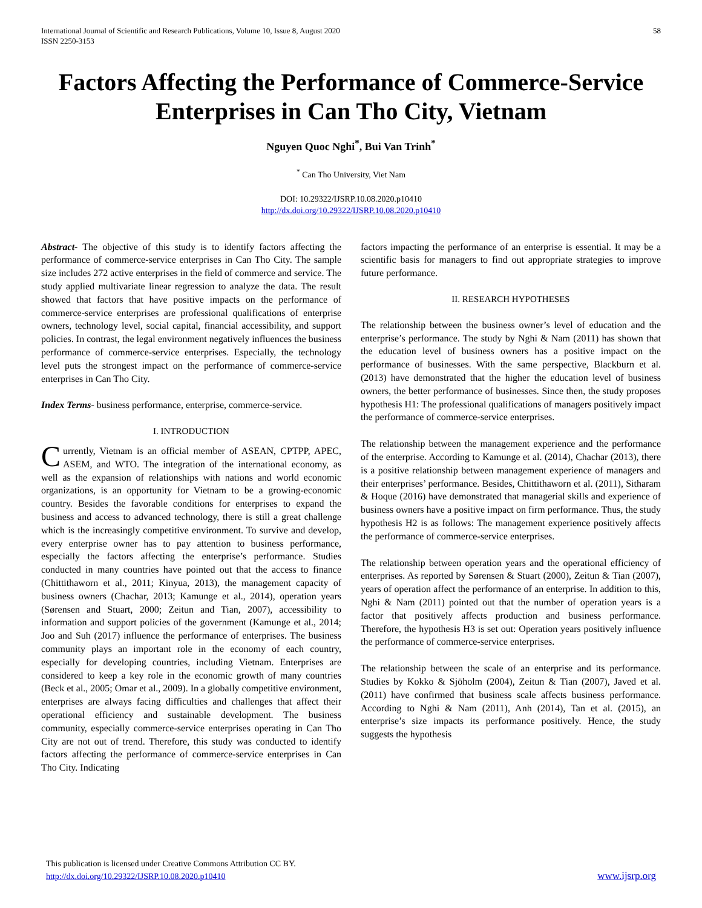International Journal of Scientific and Research Publications, Volume 10, Issue 8, August 2020
ISSN 2250-3153
58
Factors Affecting the Performance of Commerce-Service Enterprises in Can Tho City, Vietnam
Nguyen Quoc Nghi<sup>*</sup>, Bui Van Trinh<sup>*</sup>
<sup>*</sup> Can Tho University, Viet Nam
DOI: 10.29322/IJSRP.10.08.2020.p10410
http://dx.doi.org/10.29322/IJSRP.10.08.2020.p10410
Abstract- The objective of this study is to identify factors affecting the performance of commerce-service enterprises in Can Tho City. The sample size includes 272 active enterprises in the field of commerce and service. The study applied multivariate linear regression to analyze the data. The result showed that factors that have positive impacts on the performance of commerce-service enterprises are professional qualifications of enterprise owners, technology level, social capital, financial accessibility, and support policies. In contrast, the legal environment negatively influences the business performance of commerce-service enterprises. Especially, the technology level puts the strongest impact on the performance of commerce-service enterprises in Can Tho City.
Index Terms- business performance, enterprise, commerce-service.
I. INTRODUCTION
Currently, Vietnam is an official member of ASEAN, CPTPP, APEC, ASEM, and WTO. The integration of the international economy, as well as the expansion of relationships with nations and world economic organizations, is an opportunity for Vietnam to be a growing-economic country. Besides the favorable conditions for enterprises to expand the business and access to advanced technology, there is still a great challenge which is the increasingly competitive environment. To survive and develop, every enterprise owner has to pay attention to business performance, especially the factors affecting the enterprise’s performance. Studies conducted in many countries have pointed out that the access to finance (Chittithaworn et al., 2011; Kinyua, 2013), the management capacity of business owners (Chachar, 2013; Kamunge et al., 2014), operation years (Sørensen and Stuart, 2000; Zeitun and Tian, 2007), accessibility to information and support policies of the government (Kamunge et al., 2014; Joo and Suh (2017) influence the performance of enterprises. The business community plays an important role in the economy of each country, especially for developing countries, including Vietnam. Enterprises are considered to keep a key role in the economic growth of many countries (Beck et al., 2005; Omar et al., 2009). In a globally competitive environment, enterprises are always facing difficulties and challenges that affect their operational efficiency and sustainable development. The business community, especially commerce-service enterprises operating in Can Tho City are not out of trend. Therefore, this study was conducted to identify factors affecting the performance of commerce-service enterprises in Can Tho City. Indicating
factors impacting the performance of an enterprise is essential. It may be a scientific basis for managers to find out appropriate strategies to improve future performance.
II. RESEARCH HYPOTHESES
The relationship between the business owner’s level of education and the enterprise’s performance. The study by Nghi & Nam (2011) has shown that the education level of business owners has a positive impact on the performance of businesses. With the same perspective, Blackburn et al. (2013) have demonstrated that the higher the education level of business owners, the better performance of businesses. Since then, the study proposes hypothesis H1: The professional qualifications of managers positively impact the performance of commerce-service enterprises.
The relationship between the management experience and the performance of the enterprise. According to Kamunge et al. (2014), Chachar (2013), there is a positive relationship between management experience of managers and their enterprises’ performance. Besides, Chittithaworn et al. (2011), Sitharam & Hoque (2016) have demonstrated that managerial skills and experience of business owners have a positive impact on firm performance. Thus, the study hypothesis H2 is as follows: The management experience positively affects the performance of commerce-service enterprises.
The relationship between operation years and the operational efficiency of enterprises. As reported by Sørensen & Stuart (2000), Zeitun & Tian (2007), years of operation affect the performance of an enterprise. In addition to this, Nghi & Nam (2011) pointed out that the number of operation years is a factor that positively affects production and business performance. Therefore, the hypothesis H3 is set out: Operation years positively influence the performance of commerce-service enterprises.
The relationship between the scale of an enterprise and its performance. Studies by Kokko & Sjöholm (2004), Zeitun & Tian (2007), Javed et al. (2011) have confirmed that business scale affects business performance. According to Nghi & Nam (2011), Anh (2014), Tan et al. (2015), an enterprise’s size impacts its performance positively. Hence, the study suggests the hypothesis
This publication is licensed under Creative Commons Attribution CC BY.
http://dx.doi.org/10.29322/IJSRP.10.08.2020.p10410
www.ijsrp.org